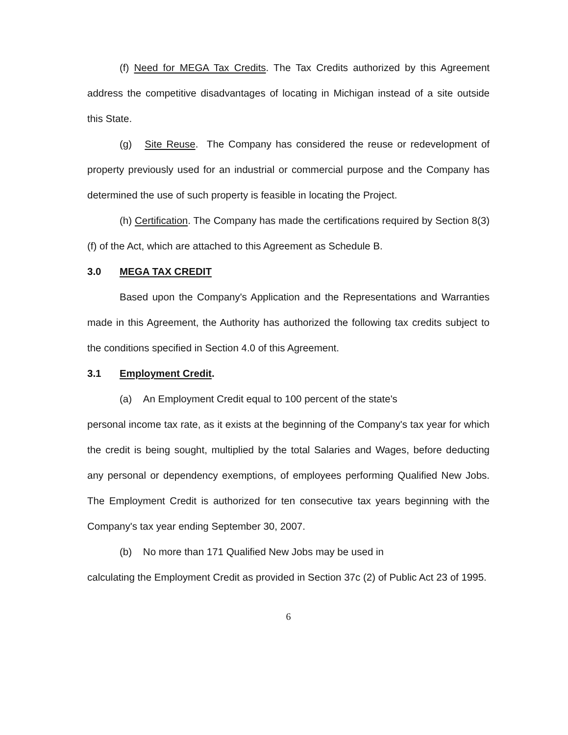(f) Need for MEGA Tax Credits. The Tax Credits authorized by this Agreement address the competitive disadvantages of locating in Michigan instead of a site outside this State.
(g) Site Reuse. The Company has considered the reuse or redevelopment of property previously used for an industrial or commercial purpose and the Company has determined the use of such property is feasible in locating the Project.
(h) Certification. The Company has made the certifications required by Section 8(3)(f) of the Act, which are attached to this Agreement as Schedule B.
3.0 MEGA TAX CREDIT
Based upon the Company's Application and the Representations and Warranties made in this Agreement, the Authority has authorized the following tax credits subject to the conditions specified in Section 4.0 of this Agreement.
3.1 Employment Credit.
(a) An Employment Credit equal to 100 percent of the state's
personal income tax rate, as it exists at the beginning of the Company's tax year for which the credit is being sought, multiplied by the total Salaries and Wages, before deducting any personal or dependency exemptions, of employees performing Qualified New Jobs. The Employment Credit is authorized for ten consecutive tax years beginning with the Company's tax year ending September 30, 2007.
(b) No more than 171 Qualified New Jobs may be used in
calculating the Employment Credit as provided in Section 37c (2) of Public Act 23 of 1995.
6